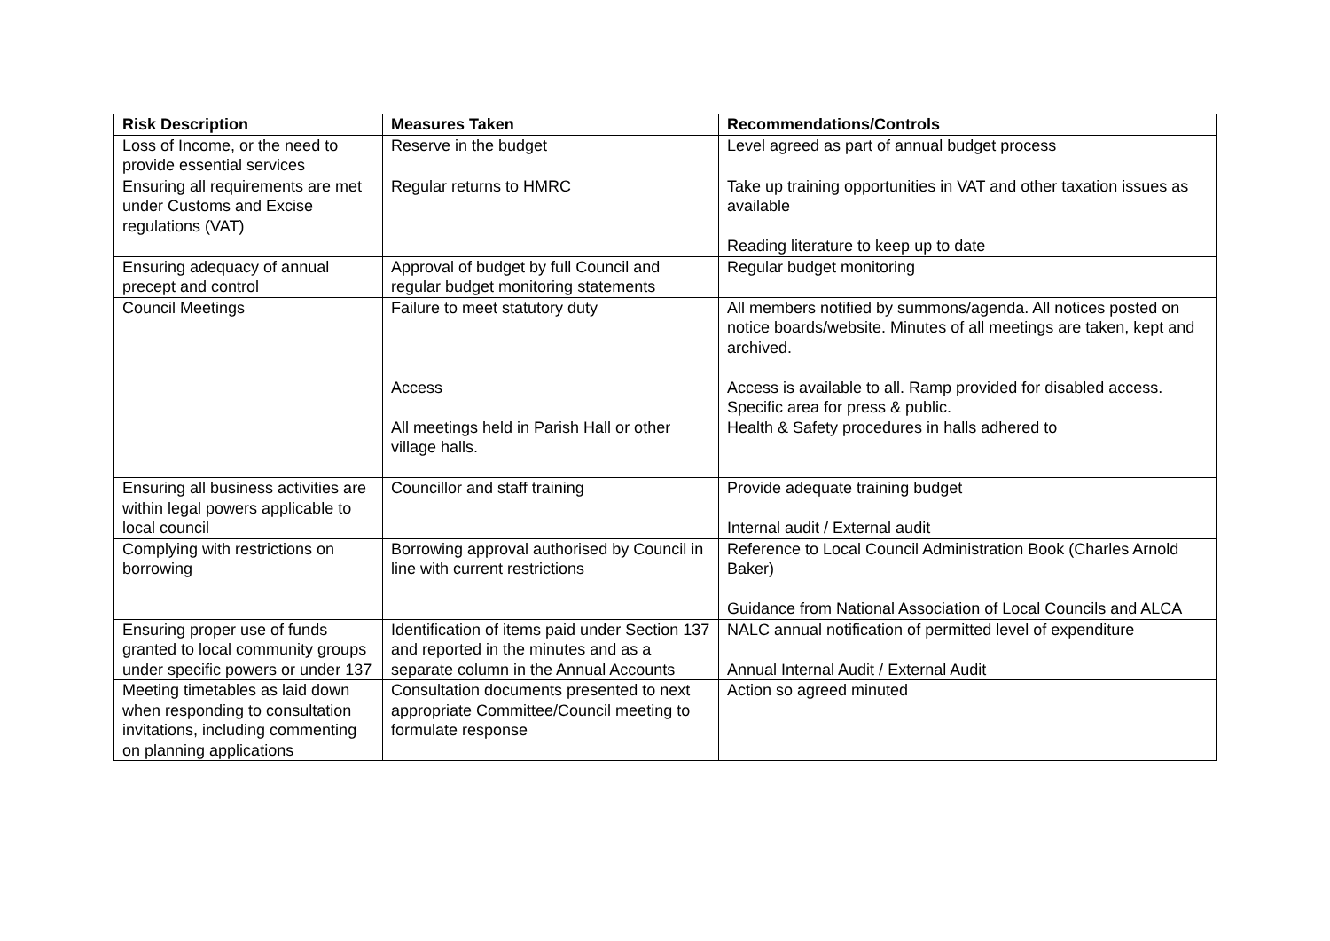| Risk Description | Measures Taken | Recommendations/Controls |
| --- | --- | --- |
| Loss of Income, or the need to provide essential services | Reserve in the budget | Level agreed as part of annual budget process |
| Ensuring all requirements are met under Customs and Excise regulations (VAT) | Regular returns to HMRC | Take up training opportunities in VAT and other taxation issues as available Reading literature to keep up to date |
| Ensuring adequacy of annual precept and control | Approval of budget by full Council and regular budget monitoring statements | Regular budget monitoring |
| Council Meetings | Failure to meet statutory duty Access All meetings held in Parish Hall or other village halls. | All members notified by summons/agenda. All notices posted on notice boards/website. Minutes of all meetings are taken, kept and archived. Access is available to all. Ramp provided for disabled access. Specific area for press & public. Health & Safety procedures in halls adhered to |
| Ensuring all business activities are within legal powers applicable to local council | Councillor and staff training | Provide adequate training budget Internal audit / External audit |
| Complying with restrictions on borrowing | Borrowing approval authorised by Council in line with current restrictions | Reference to Local Council Administration Book (Charles Arnold Baker) Guidance from National Association of Local Councils and ALCA |
| Ensuring proper use of funds granted to local community groups under specific powers or under 137 | Identification of items paid under Section 137 and reported in the minutes and as a separate column in the Annual Accounts | NALC annual notification of permitted level of expenditure Annual Internal Audit / External Audit |
| Meeting timetables as laid down when responding to consultation invitations, including commenting on planning applications | Consultation documents presented to next appropriate Committee/Council meeting to formulate response | Action so agreed minuted |